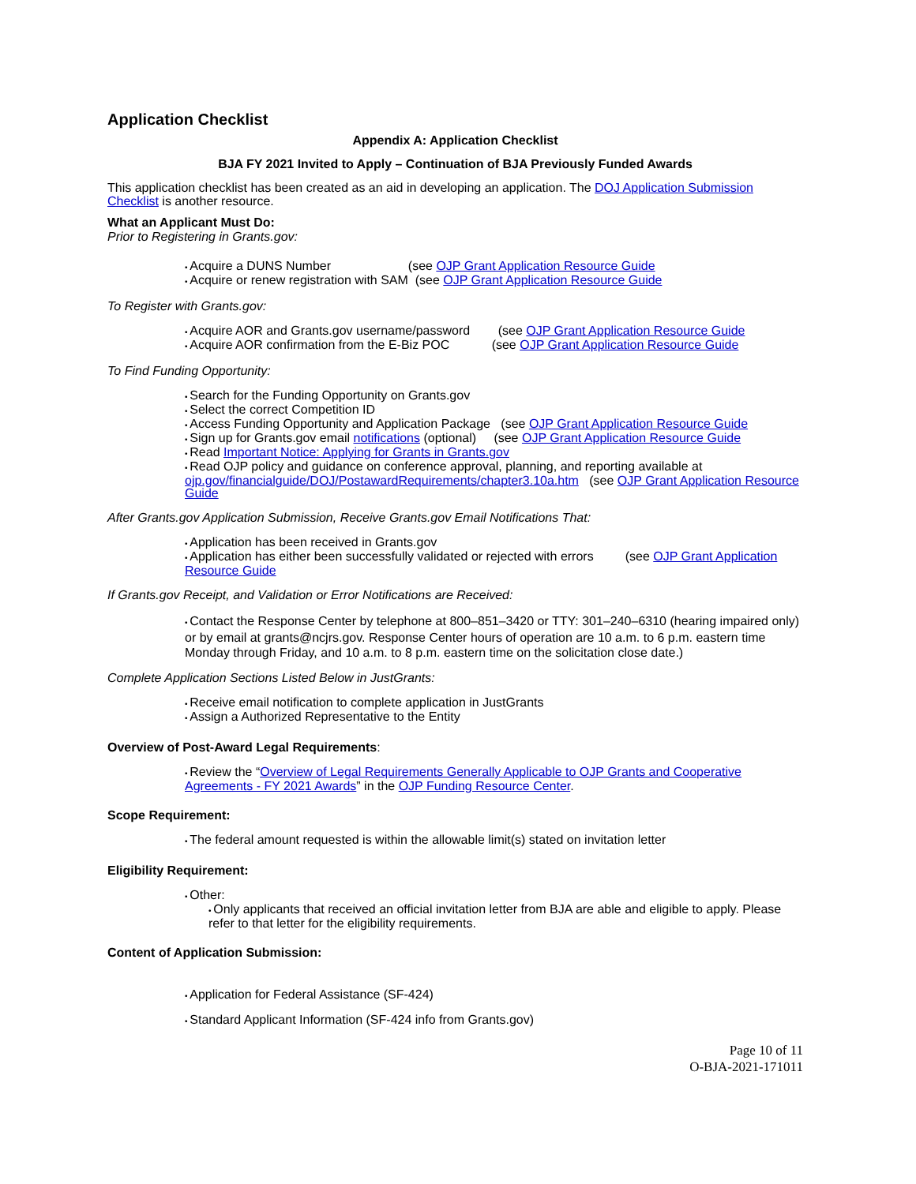Application Checklist
Appendix A: Application Checklist
BJA FY 2021 Invited to Apply – Continuation of BJA Previously Funded Awards
This application checklist has been created as an aid in developing an application. The DOJ Application Submission Checklist is another resource.
What an Applicant Must Do:
Prior to Registering in Grants.gov:
Acquire a DUNS Number (see OJP Grant Application Resource Guide
Acquire or renew registration with SAM (see OJP Grant Application Resource Guide
To Register with Grants.gov:
Acquire AOR and Grants.gov username/password (see OJP Grant Application Resource Guide
Acquire AOR confirmation from the E-Biz POC (see OJP Grant Application Resource Guide
To Find Funding Opportunity:
Search for the Funding Opportunity on Grants.gov
Select the correct Competition ID
Access Funding Opportunity and Application Package (see OJP Grant Application Resource Guide
Sign up for Grants.gov email notifications (optional) (see OJP Grant Application Resource Guide
Read Important Notice: Applying for Grants in Grants.gov
Read OJP policy and guidance on conference approval, planning, and reporting available at ojp.gov/financialguide/DOJ/PostawardRequirements/chapter3.10a.htm (see OJP Grant Application Resource Guide
After Grants.gov Application Submission, Receive Grants.gov Email Notifications That:
Application has been received in Grants.gov
Application has either been successfully validated or rejected with errors (see OJP Grant Application Resource Guide
If Grants.gov Receipt, and Validation or Error Notifications are Received:
Contact the Response Center by telephone at 800–851–3420 or TTY: 301–240–6310 (hearing impaired only) or by email at grants@ncjrs.gov. Response Center hours of operation are 10 a.m. to 6 p.m. eastern time Monday through Friday, and 10 a.m. to 8 p.m. eastern time on the solicitation close date.)
Complete Application Sections Listed Below in JustGrants:
Receive email notification to complete application in JustGrants
Assign a Authorized Representative to the Entity
Overview of Post-Award Legal Requirements:
Review the “Overview of Legal Requirements Generally Applicable to OJP Grants and Cooperative Agreements - FY 2021 Awards” in the OJP Funding Resource Center.
Scope Requirement:
The federal amount requested is within the allowable limit(s) stated on invitation letter
Eligibility Requirement:
Other:
Only applicants that received an official invitation letter from BJA are able and eligible to apply. Please refer to that letter for the eligibility requirements.
Content of Application Submission:
Application for Federal Assistance (SF-424)
Standard Applicant Information (SF-424 info from Grants.gov)
Page 10 of 11
O-BJA-2021-171011